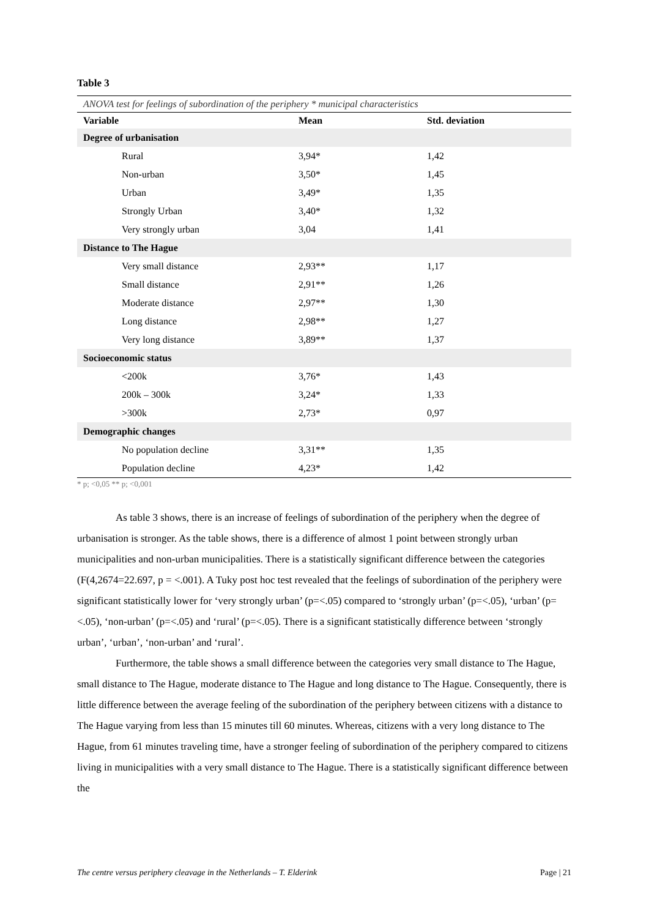Table 3
ANOVA test for feelings of subordination of the periphery * municipal characteristics
| Variable | Mean | Std. deviation |
| --- | --- | --- |
| Degree of urbanisation | | |
| Rural | 3,94* | 1,42 |
| Non-urban | 3,50* | 1,45 |
| Urban | 3,49* | 1,35 |
| Strongly Urban | 3,40* | 1,32 |
| Very strongly urban | 3,04 | 1,41 |
| Distance to The Hague | | |
| Very small distance | 2,93** | 1,17 |
| Small distance | 2,91** | 1,26 |
| Moderate distance | 2,97** | 1,30 |
| Long distance | 2,98** | 1,27 |
| Very long distance | 3,89** | 1,37 |
| Socioeconomic status | | |
| <200k | 3,76* | 1,43 |
| 200k – 300k | 3,24* | 1,33 |
| >300k | 2,73* | 0,97 |
| Demographic changes | | |
| No population decline | 3,31** | 1,35 |
| Population decline | 4,23* | 1,42 |
* p; <0,05 ** p; <0,001
As table 3 shows, there is an increase of feelings of subordination of the periphery when the degree of urbanisation is stronger. As the table shows, there is a difference of almost 1 point between strongly urban municipalities and non-urban municipalities. There is a statistically significant difference between the categories (F(4,2674=22.697, p = <.001). A Tuky post hoc test revealed that the feelings of subordination of the periphery were significant statistically lower for ‘very strongly urban’ (p=<.05) compared to ‘strongly urban’ (p=<.05), ‘urban’ (p=<.05), ‘non-urban’ (p=<.05) and ‘rural’ (p=<.05). There is a significant statistically difference between ‘strongly urban’, ‘urban’, ‘non-urban’ and ‘rural’.
Furthermore, the table shows a small difference between the categories very small distance to The Hague, small distance to The Hague, moderate distance to The Hague and long distance to The Hague. Consequently, there is little difference between the average feeling of the subordination of the periphery between citizens with a distance to The Hague varying from less than 15 minutes till 60 minutes. Whereas, citizens with a very long distance to The Hague, from 61 minutes traveling time, have a stronger feeling of subordination of the periphery compared to citizens living in municipalities with a very small distance to The Hague. There is a statistically significant difference between the
The centre versus periphery cleavage in the Netherlands – T. Elderink Page | 21